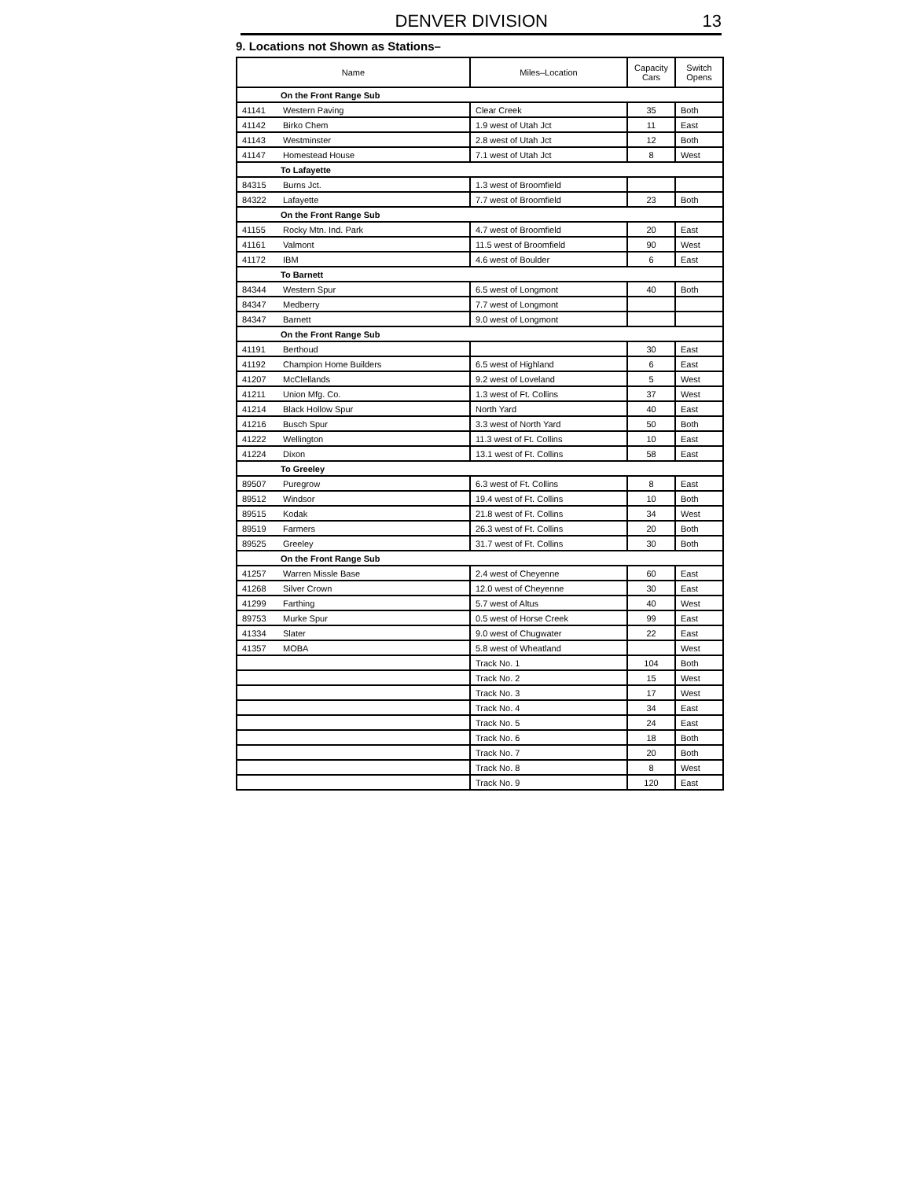DENVER DIVISION 13
9. Locations not Shown as Stations–
| Name | | Miles–Location | Capacity Cars | Switch Opens |
| --- | --- | --- | --- | --- |
| On the Front Range Sub | | | | |
| 41141 | Western Paving | Clear Creek | 35 | Both |
| 41142 | Birko Chem | 1.9 west of Utah Jct | 11 | East |
| 41143 | Westminster | 2.8 west of Utah Jct | 12 | Both |
| 41147 | Homestead House | 7.1 west of Utah Jct | 8 | West |
| To Lafayette | | | | |
| 84315 | Burns Jct. | 1.3 west of Broomfield | | |
| 84322 | Lafayette | 7.7 west of Broomfield | 23 | Both |
| On the Front Range Sub | | | | |
| 41155 | Rocky Mtn. Ind. Park | 4.7 west of Broomfield | 20 | East |
| 41161 | Valmont | 11.5 west of Broomfield | 90 | West |
| 41172 | IBM | 4.6 west of Boulder | 6 | East |
| To Barnett | | | | |
| 84344 | Western Spur | 6.5 west of Longmont | 40 | Both |
| 84347 | Medberry | 7.7 west of Longmont | | |
| 84347 | Barnett | 9.0 west of Longmont | | |
| On the Front Range Sub | | | | |
| 41191 | Berthoud | | 30 | East |
| 41192 | Champion Home Builders | 6.5 west of Highland | 6 | East |
| 41207 | McClellands | 9.2 west of Loveland | 5 | West |
| 41211 | Union Mfg. Co. | 1.3 west of Ft. Collins | 37 | West |
| 41214 | Black Hollow Spur | North Yard | 40 | East |
| 41216 | Busch Spur | 3.3 west of North Yard | 50 | Both |
| 41222 | Wellington | 11.3 west of Ft. Collins | 10 | East |
| 41224 | Dixon | 13.1 west of Ft. Collins | 58 | East |
| To Greeley | | | | |
| 89507 | Puregrow | 6.3 west of Ft. Collins | 8 | East |
| 89512 | Windsor | 19.4 west of Ft. Collins | 10 | Both |
| 89515 | Kodak | 21.8 west of Ft. Collins | 34 | West |
| 89519 | Farmers | 26.3 west of Ft. Collins | 20 | Both |
| 89525 | Greeley | 31.7 west of Ft. Collins | 30 | Both |
| On the Front Range Sub | | | | |
| 41257 | Warren Missle Base | 2.4 west of Cheyenne | 60 | East |
| 41268 | Silver Crown | 12.0 west of Cheyenne | 30 | East |
| 41299 | Farthing | 5.7 west of Altus | 40 | West |
| 89753 | Murke Spur | 0.5 west of Horse Creek | 99 | East |
| 41334 | Slater | 9.0 west of Chugwater | 22 | East |
| 41357 | MOBA | 5.8 west of Wheatland | | West |
| | | Track No. 1 | 104 | Both |
| | | Track No. 2 | 15 | West |
| | | Track No. 3 | 17 | West |
| | | Track No. 4 | 34 | East |
| | | Track No. 5 | 24 | East |
| | | Track No. 6 | 18 | Both |
| | | Track No. 7 | 20 | Both |
| | | Track No. 8 | 8 | West |
| | | Track No. 9 | 120 | East |